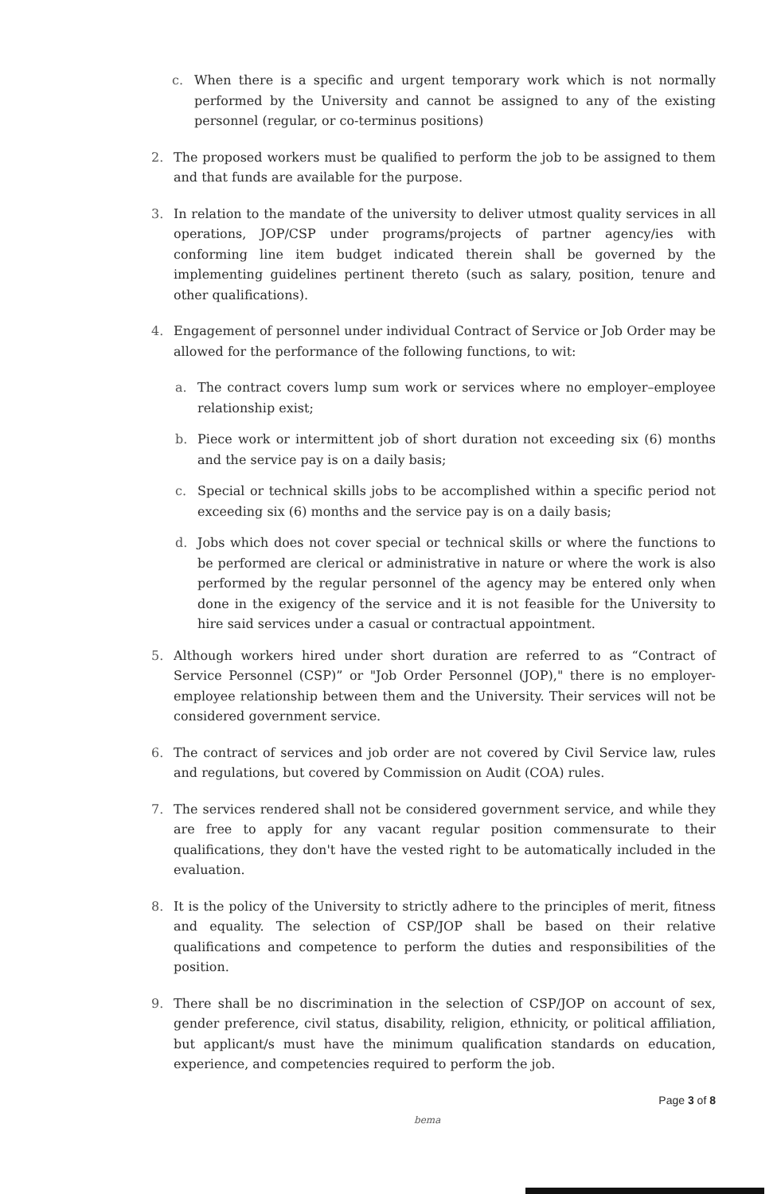c. When there is a specific and urgent temporary work which is not normally performed by the University and cannot be assigned to any of the existing personnel (regular, or co-terminus positions)
2. The proposed workers must be qualified to perform the job to be assigned to them and that funds are available for the purpose.
3. In relation to the mandate of the university to deliver utmost quality services in all operations, JOP/CSP under programs/projects of partner agency/ies with conforming line item budget indicated therein shall be governed by the implementing guidelines pertinent thereto (such as salary, position, tenure and other qualifications).
4. Engagement of personnel under individual Contract of Service or Job Order may be allowed for the performance of the following functions, to wit:
a. The contract covers lump sum work or services where no employer–employee relationship exist;
b. Piece work or intermittent job of short duration not exceeding six (6) months and the service pay is on a daily basis;
c. Special or technical skills jobs to be accomplished within a specific period not exceeding six (6) months and the service pay is on a daily basis;
d. Jobs which does not cover special or technical skills or where the functions to be performed are clerical or administrative in nature or where the work is also performed by the regular personnel of the agency may be entered only when done in the exigency of the service and it is not feasible for the University to hire said services under a casual or contractual appointment.
5. Although workers hired under short duration are referred to as “Contract of Service Personnel (CSP)” or "Job Order Personnel (JOP)," there is no employer-employee relationship between them and the University. Their services will not be considered government service.
6. The contract of services and job order are not covered by Civil Service law, rules and regulations, but covered by Commission on Audit (COA) rules.
7. The services rendered shall not be considered government service, and while they are free to apply for any vacant regular position commensurate to their qualifications, they don't have the vested right to be automatically included in the evaluation.
8. It is the policy of the University to strictly adhere to the principles of merit, fitness and equality. The selection of CSP/JOP shall be based on their relative qualifications and competence to perform the duties and responsibilities of the position.
9. There shall be no discrimination in the selection of CSP/JOP on account of sex, gender preference, civil status, disability, religion, ethnicity, or political affiliation, but applicant/s must have the minimum qualification standards on education, experience, and competencies required to perform the job.
Page 3 of 8
bema